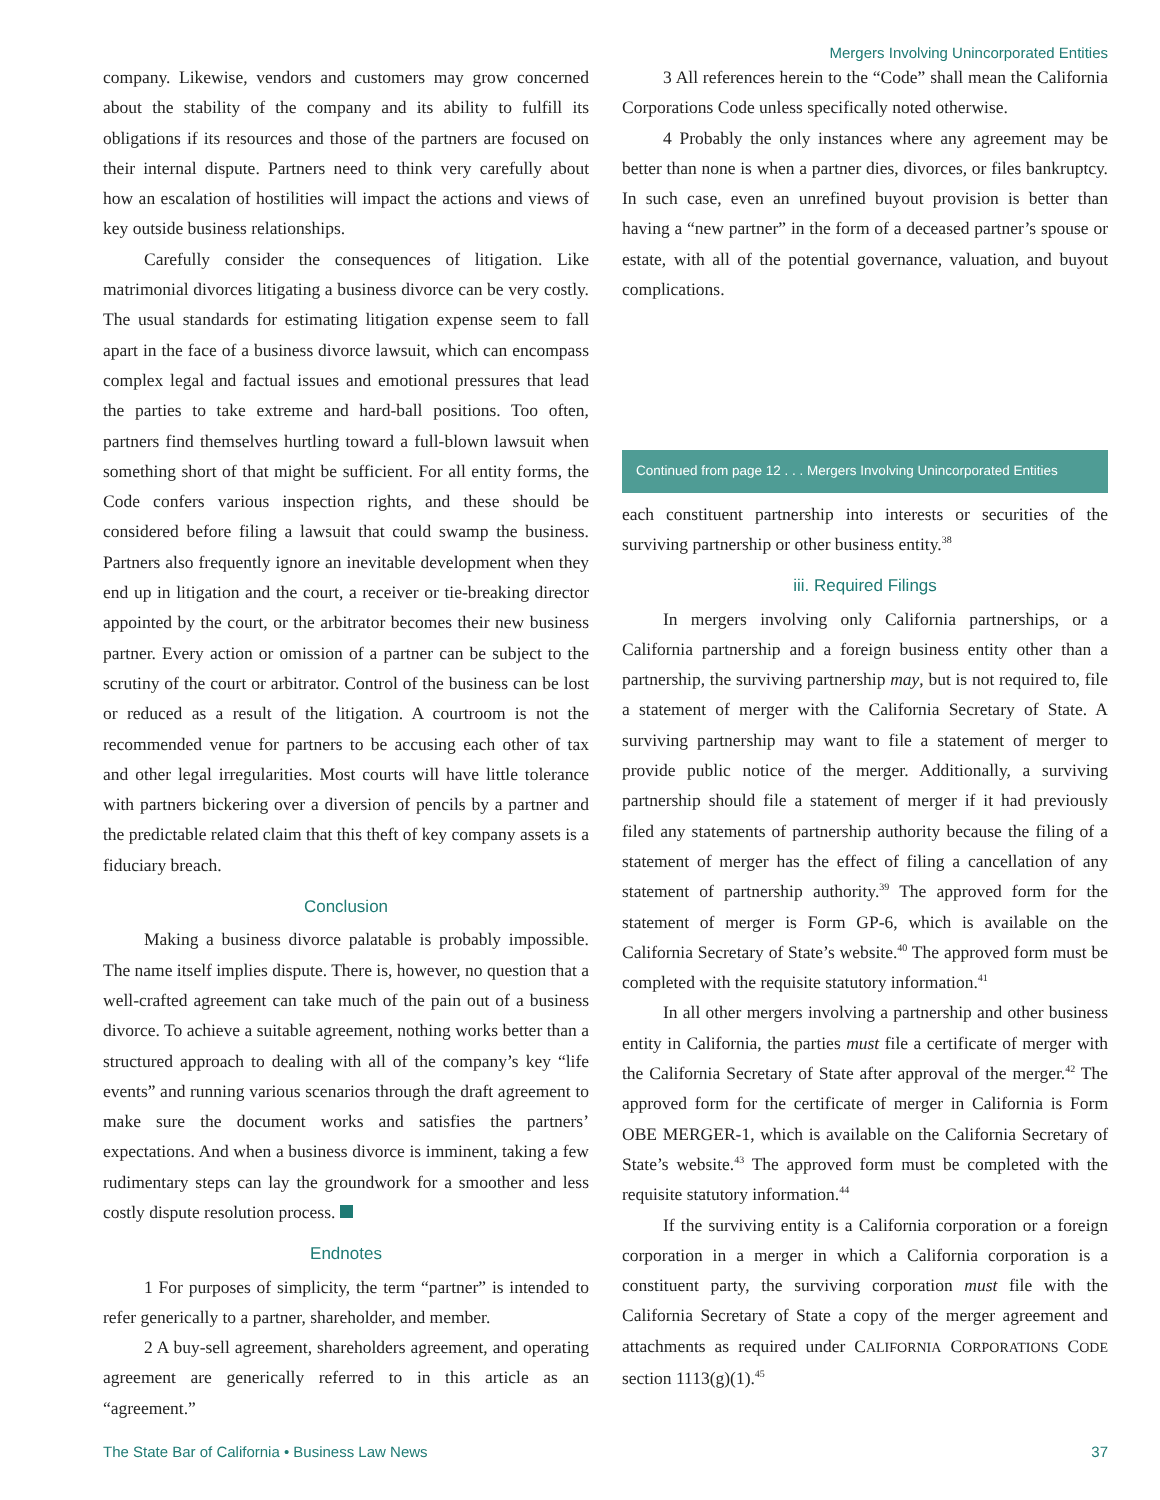Mergers Involving Unincorporated Entities
company. Likewise, vendors and customers may grow concerned about the stability of the company and its ability to fulfill its obligations if its resources and those of the partners are focused on their internal dispute. Partners need to think very carefully about how an escalation of hostilities will impact the actions and views of key outside business relationships.
Carefully consider the consequences of litigation. Like matrimonial divorces litigating a business divorce can be very costly. The usual standards for estimating litigation expense seem to fall apart in the face of a business divorce lawsuit, which can encompass complex legal and factual issues and emotional pressures that lead the parties to take extreme and hard-ball positions. Too often, partners find themselves hurtling toward a full-blown lawsuit when something short of that might be sufficient. For all entity forms, the Code confers various inspection rights, and these should be considered before filing a lawsuit that could swamp the business. Partners also frequently ignore an inevitable development when they end up in litigation and the court, a receiver or tie-breaking director appointed by the court, or the arbitrator becomes their new business partner. Every action or omission of a partner can be subject to the scrutiny of the court or arbitrator. Control of the business can be lost or reduced as a result of the litigation. A courtroom is not the recommended venue for partners to be accusing each other of tax and other legal irregularities. Most courts will have little tolerance with partners bickering over a diversion of pencils by a partner and the predictable related claim that this theft of key company assets is a fiduciary breach.
Conclusion
Making a business divorce palatable is probably impossible. The name itself implies dispute. There is, however, no question that a well-crafted agreement can take much of the pain out of a business divorce. To achieve a suitable agreement, nothing works better than a structured approach to dealing with all of the company’s key “life events” and running various scenarios through the draft agreement to make sure the document works and satisfies the partners’ expectations. And when a business divorce is imminent, taking a few rudimentary steps can lay the groundwork for a smoother and less costly dispute resolution process.
Endnotes
1 For purposes of simplicity, the term “partner” is intended to refer generically to a partner, shareholder, and member.
2 A buy-sell agreement, shareholders agreement, and operating agreement are generically referred to in this article as an “agreement.”
3 All references herein to the “Code” shall mean the California Corporations Code unless specifically noted otherwise.
4 Probably the only instances where any agreement may be better than none is when a partner dies, divorces, or files bankruptcy. In such case, even an unrefined buyout provision is better than having a “new partner” in the form of a deceased partner’s spouse or estate, with all of the potential governance, valuation, and buyout complications.
Continued from page 12 . . . Mergers Involving Unincorporated Entities
each constituent partnership into interests or securities of the surviving partnership or other business entity.<sup>38</sup>
iii. Required Filings
In mergers involving only California partnerships, or a California partnership and a foreign business entity other than a partnership, the surviving partnership may, but is not required to, file a statement of merger with the California Secretary of State. A surviving partnership may want to file a statement of merger to provide public notice of the merger. Additionally, a surviving partnership should file a statement of merger if it had previously filed any statements of partnership authority because the filing of a statement of merger has the effect of filing a cancellation of any statement of partnership authority.<sup>39</sup> The approved form for the statement of merger is Form GP-6, which is available on the California Secretary of State’s website.<sup>40</sup> The approved form must be completed with the requisite statutory information.<sup>41</sup>
In all other mergers involving a partnership and other business entity in California, the parties must file a certificate of merger with the California Secretary of State after approval of the merger.<sup>42</sup> The approved form for the certificate of merger in California is Form OBE MERGER-1, which is available on the California Secretary of State’s website.<sup>43</sup> The approved form must be completed with the requisite statutory information.<sup>44</sup>
If the surviving entity is a California corporation or a foreign corporation in a merger in which a California corporation is a constituent party, the surviving corporation must file with the California Secretary of State a copy of the merger agreement and attachments as required under CALIFORNIA CORPORATIONS CODE section 1113(g)(1).<sup>45</sup>
The State Bar of California • Business Law News 37